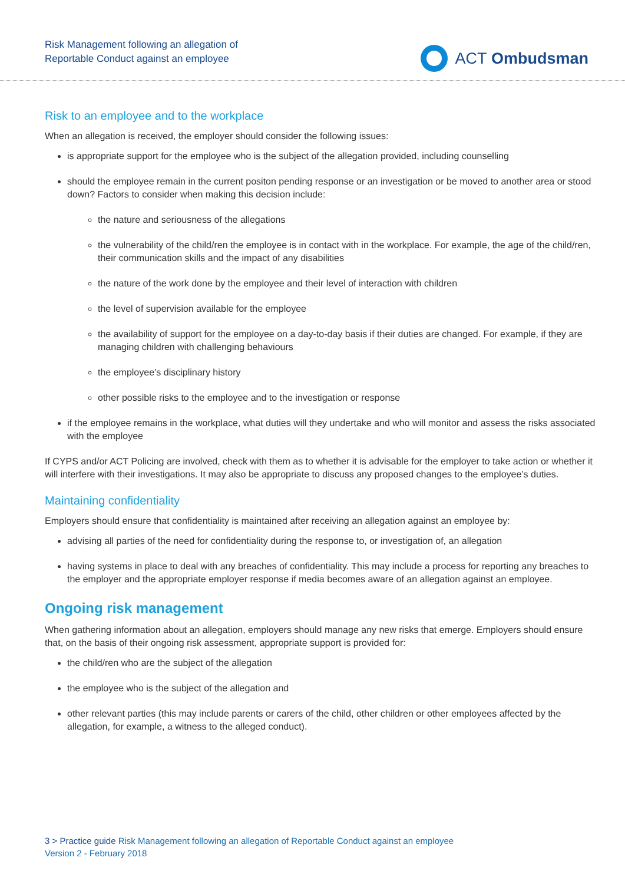Risk Management following an allegation of
Reportable Conduct against an employee
ACT Ombudsman
Risk to an employee and to the workplace
When an allegation is received, the employer should consider the following issues:
is appropriate support for the employee who is the subject of the allegation provided, including counselling
should the employee remain in the current positon pending response or an investigation or be moved to another area or stood down? Factors to consider when making this decision include:
the nature and seriousness of the allegations
the vulnerability of the child/ren the employee is in contact with in the workplace. For example, the age of the child/ren, their communication skills and the impact of any disabilities
the nature of the work done by the employee and their level of interaction with children
the level of supervision available for the employee
the availability of support for the employee on a day-to-day basis if their duties are changed. For example, if they are managing children with challenging behaviours
the employee’s disciplinary history
other possible risks to the employee and to the investigation or response
if the employee remains in the workplace, what duties will they undertake and who will monitor and assess the risks associated with the employee
If CYPS and/or ACT Policing are involved, check with them as to whether it is advisable for the employer to take action or whether it will interfere with their investigations. It may also be appropriate to discuss any proposed changes to the employee’s duties.
Maintaining confidentiality
Employers should ensure that confidentiality is maintained after receiving an allegation against an employee by:
advising all parties of the need for confidentiality during the response to, or investigation of, an allegation
having systems in place to deal with any breaches of confidentiality. This may include a process for reporting any breaches to the employer and the appropriate employer response if media becomes aware of an allegation against an employee.
Ongoing risk management
When gathering information about an allegation, employers should manage any new risks that emerge. Employers should ensure that, on the basis of their ongoing risk assessment, appropriate support is provided for:
the child/ren who are the subject of the allegation
the employee who is the subject of the allegation and
other relevant parties (this may include parents or carers of the child, other children or other employees affected by the allegation, for example, a witness to the alleged conduct).
3 > Practice guide Risk Management following an allegation of Reportable Conduct against an employee
Version 2 - February 2018